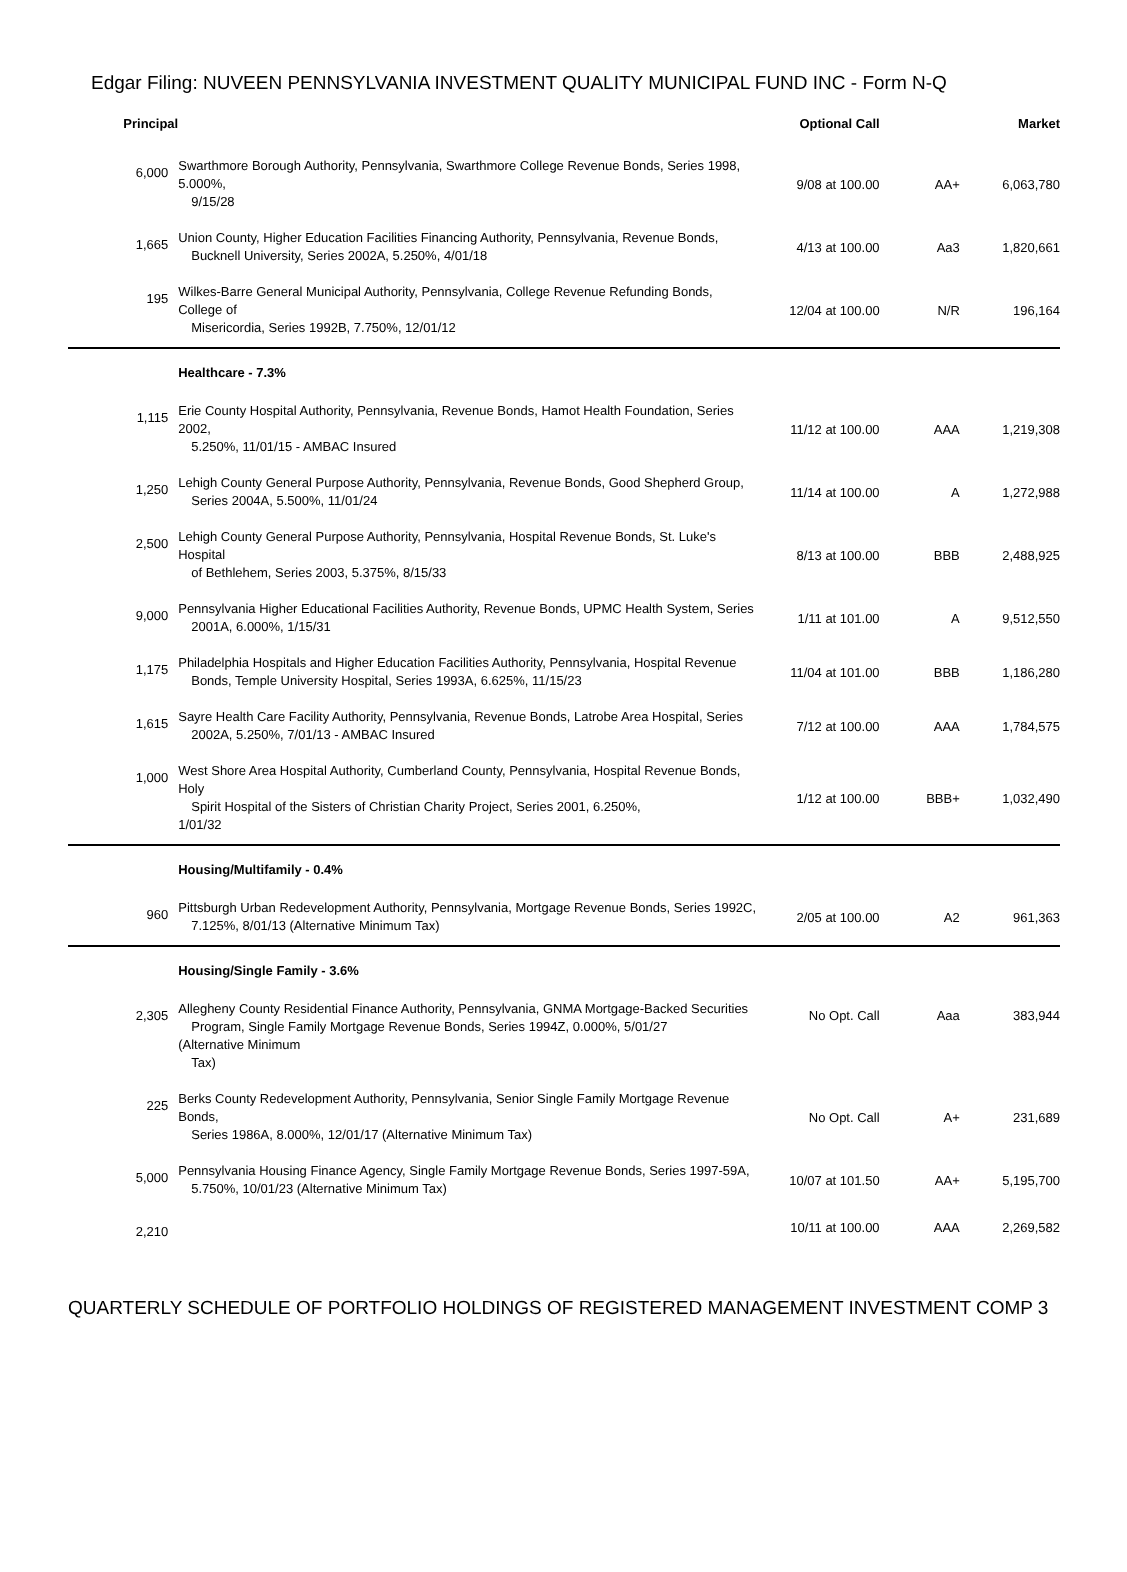Edgar Filing: NUVEEN PENNSYLVANIA INVESTMENT QUALITY MUNICIPAL FUND INC - Form N-Q
| Principal | | Optional Call | | Market |
| --- | --- | --- | --- | --- |
| 6,000 | Swarthmore Borough Authority, Pennsylvania, Swarthmore College Revenue Bonds, Series 1998, 5.000%, 9/15/28 | 9/08 at 100.00 | AA+ | 6,063,780 |
| 1,665 | Union County, Higher Education Facilities Financing Authority, Pennsylvania, Revenue Bonds, Bucknell University, Series 2002A, 5.250%, 4/01/18 | 4/13 at 100.00 | Aa3 | 1,820,661 |
| 195 | Wilkes-Barre General Municipal Authority, Pennsylvania, College Revenue Refunding Bonds, College of Misericordia, Series 1992B, 7.750%, 12/01/12 | 12/04 at 100.00 | N/R | 196,164 |
| | Healthcare - 7.3% | | | |
| 1,115 | Erie County Hospital Authority, Pennsylvania, Revenue Bonds, Hamot Health Foundation, Series 2002, 5.250%, 11/01/15 - AMBAC Insured | 11/12 at 100.00 | AAA | 1,219,308 |
| 1,250 | Lehigh County General Purpose Authority, Pennsylvania, Revenue Bonds, Good Shepherd Group, Series 2004A, 5.500%, 11/01/24 | 11/14 at 100.00 | A | 1,272,988 |
| 2,500 | Lehigh County General Purpose Authority, Pennsylvania, Hospital Revenue Bonds, St. Luke's Hospital of Bethlehem, Series 2003, 5.375%, 8/15/33 | 8/13 at 100.00 | BBB | 2,488,925 |
| 9,000 | Pennsylvania Higher Educational Facilities Authority, Revenue Bonds, UPMC Health System, Series 2001A, 6.000%, 1/15/31 | 1/11 at 101.00 | A | 9,512,550 |
| 1,175 | Philadelphia Hospitals and Higher Education Facilities Authority, Pennsylvania, Hospital Revenue Bonds, Temple University Hospital, Series 1993A, 6.625%, 11/15/23 | 11/04 at 101.00 | BBB | 1,186,280 |
| 1,615 | Sayre Health Care Facility Authority, Pennsylvania, Revenue Bonds, Latrobe Area Hospital, Series 2002A, 5.250%, 7/01/13 - AMBAC Insured | 7/12 at 100.00 | AAA | 1,784,575 |
| 1,000 | West Shore Area Hospital Authority, Cumberland County, Pennsylvania, Hospital Revenue Bonds, Holy Spirit Hospital of the Sisters of Christian Charity Project, Series 2001, 6.250%, 1/01/32 | 1/12 at 100.00 | BBB+ | 1,032,490 |
| | Housing/Multifamily - 0.4% | | | |
| 960 | Pittsburgh Urban Redevelopment Authority, Pennsylvania, Mortgage Revenue Bonds, Series 1992C, 7.125%, 8/01/13 (Alternative Minimum Tax) | 2/05 at 100.00 | A2 | 961,363 |
| | Housing/Single Family - 3.6% | | | |
| 2,305 | Allegheny County Residential Finance Authority, Pennsylvania, GNMA Mortgage-Backed Securities Program, Single Family Mortgage Revenue Bonds, Series 1994Z, 0.000%, 5/01/27 (Alternative Minimum Tax) | No Opt. Call | Aaa | 383,944 |
| 225 | Berks County Redevelopment Authority, Pennsylvania, Senior Single Family Mortgage Revenue Bonds, Series 1986A, 8.000%, 12/01/17 (Alternative Minimum Tax) | No Opt. Call | A+ | 231,689 |
| 5,000 | Pennsylvania Housing Finance Agency, Single Family Mortgage Revenue Bonds, Series 1997-59A, 5.750%, 10/01/23 (Alternative Minimum Tax) | 10/07 at 101.50 | AA+ | 5,195,700 |
| 2,210 | | 10/11 at 100.00 | AAA | 2,269,582 |
QUARTERLY SCHEDULE OF PORTFOLIO HOLDINGS OF REGISTERED MANAGEMENT INVESTMENT COMP 3